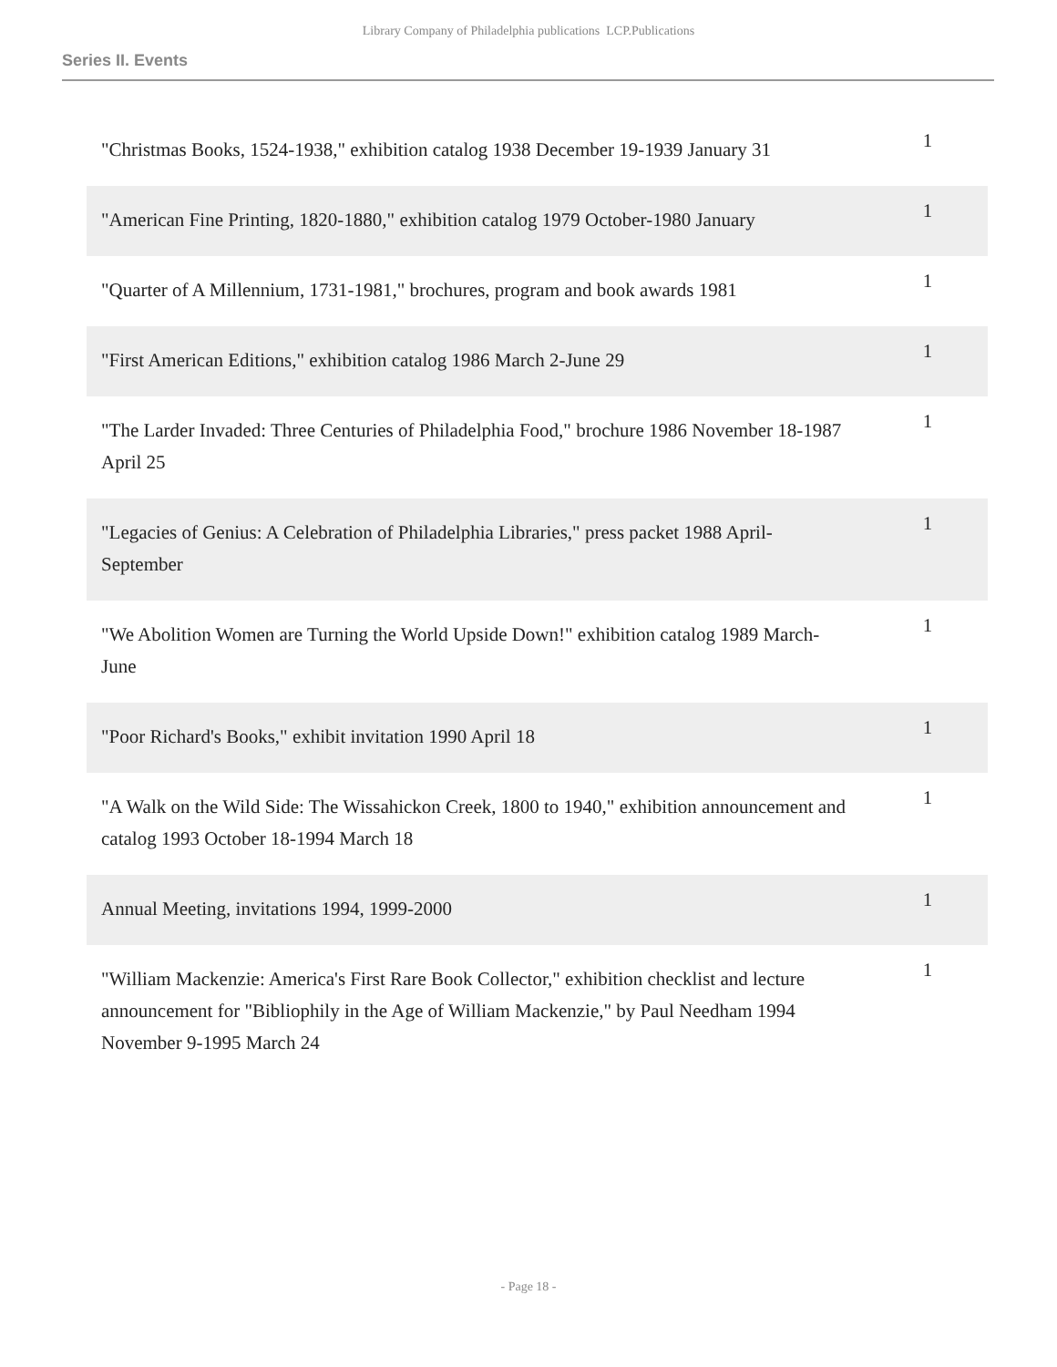Library Company of Philadelphia publications LCP.Publications
Series II. Events
| "Christmas Books, 1524-1938," exhibition catalog 1938 December 19-1939 January 31 | 1 |
| "American Fine Printing, 1820-1880," exhibition catalog 1979 October-1980 January | 1 |
| "Quarter of A Millennium, 1731-1981," brochures, program and book awards 1981 | 1 |
| "First American Editions," exhibition catalog 1986 March 2-June 29 | 1 |
| "The Larder Invaded: Three Centuries of Philadelphia Food," brochure 1986 November 18-1987 April 25 | 1 |
| "Legacies of Genius: A Celebration of Philadelphia Libraries," press packet 1988 April-September | 1 |
| "We Abolition Women are Turning the World Upside Down!" exhibition catalog 1989 March-June | 1 |
| "Poor Richard's Books," exhibit invitation 1990 April 18 | 1 |
| "A Walk on the Wild Side: The Wissahickon Creek, 1800 to 1940," exhibition announcement and catalog 1993 October 18-1994 March 18 | 1 |
| Annual Meeting, invitations 1994, 1999-2000 | 1 |
| "William Mackenzie: America's First Rare Book Collector," exhibition checklist and lecture announcement for "Bibliophily in the Age of William Mackenzie," by Paul Needham 1994 November 9-1995 March 24 | 1 |
- Page 18 -